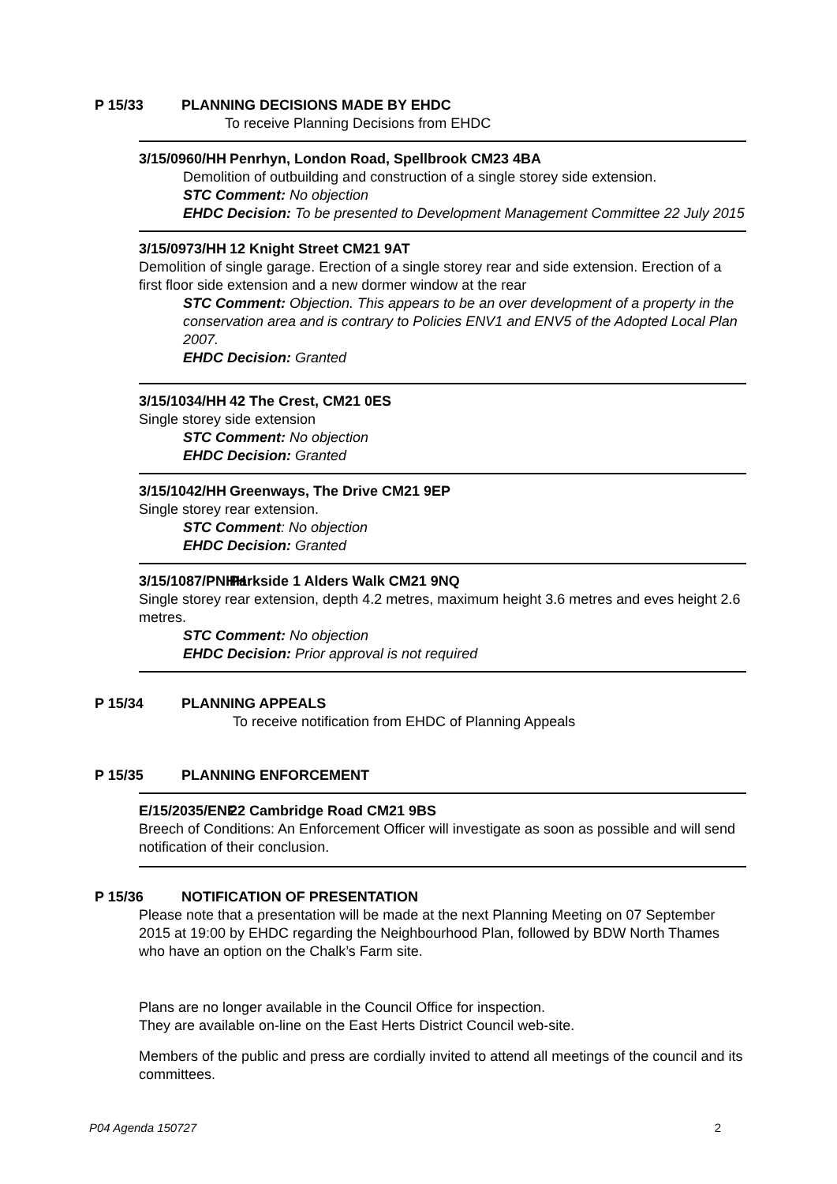P 15/33 PLANNING DECISIONS MADE BY EHDC
To receive Planning Decisions from EHDC
3/15/0960/HH Penrhyn, London Road, Spellbrook CM23 4BA
Demolition of outbuilding and construction of a single storey side extension.
STC Comment: No objection
EHDC Decision: To be presented to Development Management Committee 22 July 2015
3/15/0973/HH 12 Knight Street CM21 9AT
Demolition of single garage. Erection of a single storey rear and side extension. Erection of a first floor side extension and a new dormer window at the rear
STC Comment: Objection. This appears to be an over development of a property in the conservation area and is contrary to Policies ENV1 and ENV5 of the Adopted Local Plan 2007.
EHDC Decision: Granted
3/15/1034/HH 42 The Crest, CM21 0ES
Single storey side extension
STC Comment: No objection
EHDC Decision: Granted
3/15/1042/HH Greenways, The Drive CM21 9EP
Single storey rear extension.
STC Comment: No objection
EHDC Decision: Granted
3/15/1087/PNHH Parkside 1 Alders Walk CM21 9NQ
Single storey rear extension, depth 4.2 metres, maximum height 3.6 metres and eves height 2.6 metres.
STC Comment: No objection
EHDC Decision: Prior approval is not required
P 15/34 PLANNING APPEALS
To receive notification from EHDC of Planning Appeals
P 15/35 PLANNING ENFORCEMENT
E/15/2035/ENF 22 Cambridge Road CM21 9BS
Breech of Conditions: An Enforcement Officer will investigate as soon as possible and will send notification of their conclusion.
P 15/36 NOTIFICATION OF PRESENTATION
Please note that a presentation will be made at the next Planning Meeting on 07 September 2015 at 19:00 by EHDC regarding the Neighbourhood Plan, followed by BDW North Thames who have an option on the Chalk’s Farm site.
Plans are no longer available in the Council Office for inspection.
They are available on-line on the East Herts District Council web-site.
Members of the public and press are cordially invited to attend all meetings of the council and its committees.
P04 Agenda 150727 2